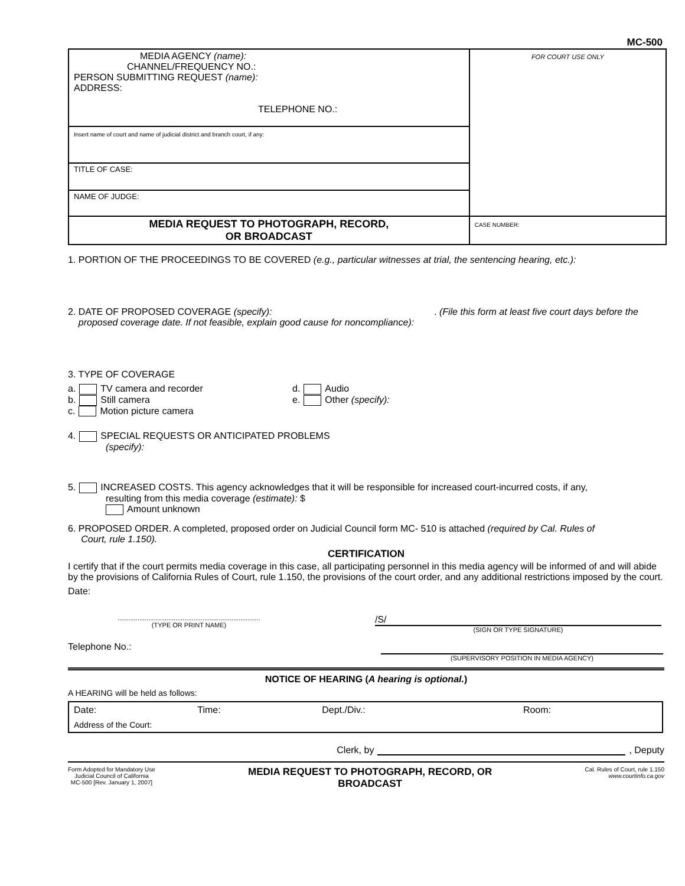MC-500
| MEDIA AGENCY (name): CHANNEL/FREQUENCY NO.: PERSON SUBMITTING REQUEST (name): ADDRESS: TELEPHONE NO.: | FOR COURT USE ONLY |
| Insert name of court and name of judicial district and branch court, if any: | |
| TITLE OF CASE: | |
| NAME OF JUDGE: | |
| MEDIA REQUEST TO PHOTOGRAPH, RECORD, OR BROADCAST | CASE NUMBER: |
1. PORTION OF THE PROCEEDINGS TO BE COVERED (e.g., particular witnesses at trial, the sentencing hearing, etc.):
2. DATE OF PROPOSED COVERAGE (specify): . (File this form at least five court days before the
proposed coverage date. If not feasible, explain good cause for noncompliance):
3. TYPE OF COVERAGE
a. TV camera and recorder
b. Still camera
c. Motion picture camera
d. Audio
e. Other (specify):
4. SPECIAL REQUESTS OR ANTICIPATED PROBLEMS
(specify):
5. INCREASED COSTS. This agency acknowledges that it will be responsible for increased court-incurred costs, if any,
resulting from this media coverage (estimate): $
Amount unknown
6. PROPOSED ORDER. A completed, proposed order on Judicial Council form MC- 510 is attached (required by Cal. Rules of
Court, rule 1.150).
CERTIFICATION
I certify that if the court permits media coverage in this case, all participating personnel in this media agency will be informed of and will abide by the provisions of California Rules of Court, rule 1.150, the provisions of the court order, and any additional restrictions imposed by the court.
Date:
...............................................................................
(TYPE OR PRINT NAME)
/S/
(SIGN OR TYPE SIGNATURE)
Telephone No.:
(SUPERVISORY POSITION IN MEDIA AGENCY)
NOTICE OF HEARING (A hearing is optional.)
A HEARING will be held as follows:
| Date: | Time: | Dept./Div.: | Room: |
| Address of the Court: | | | |
Clerk, by , Deputy
Form Adopted for Mandatory Use
Judicial Council of California
MC-500 [Rev. January 1, 2007]
MEDIA REQUEST TO PHOTOGRAPH, RECORD, OR
BROADCAST
Cal. Rules of Court, rule 1.150
www.courtinfo.ca.gov